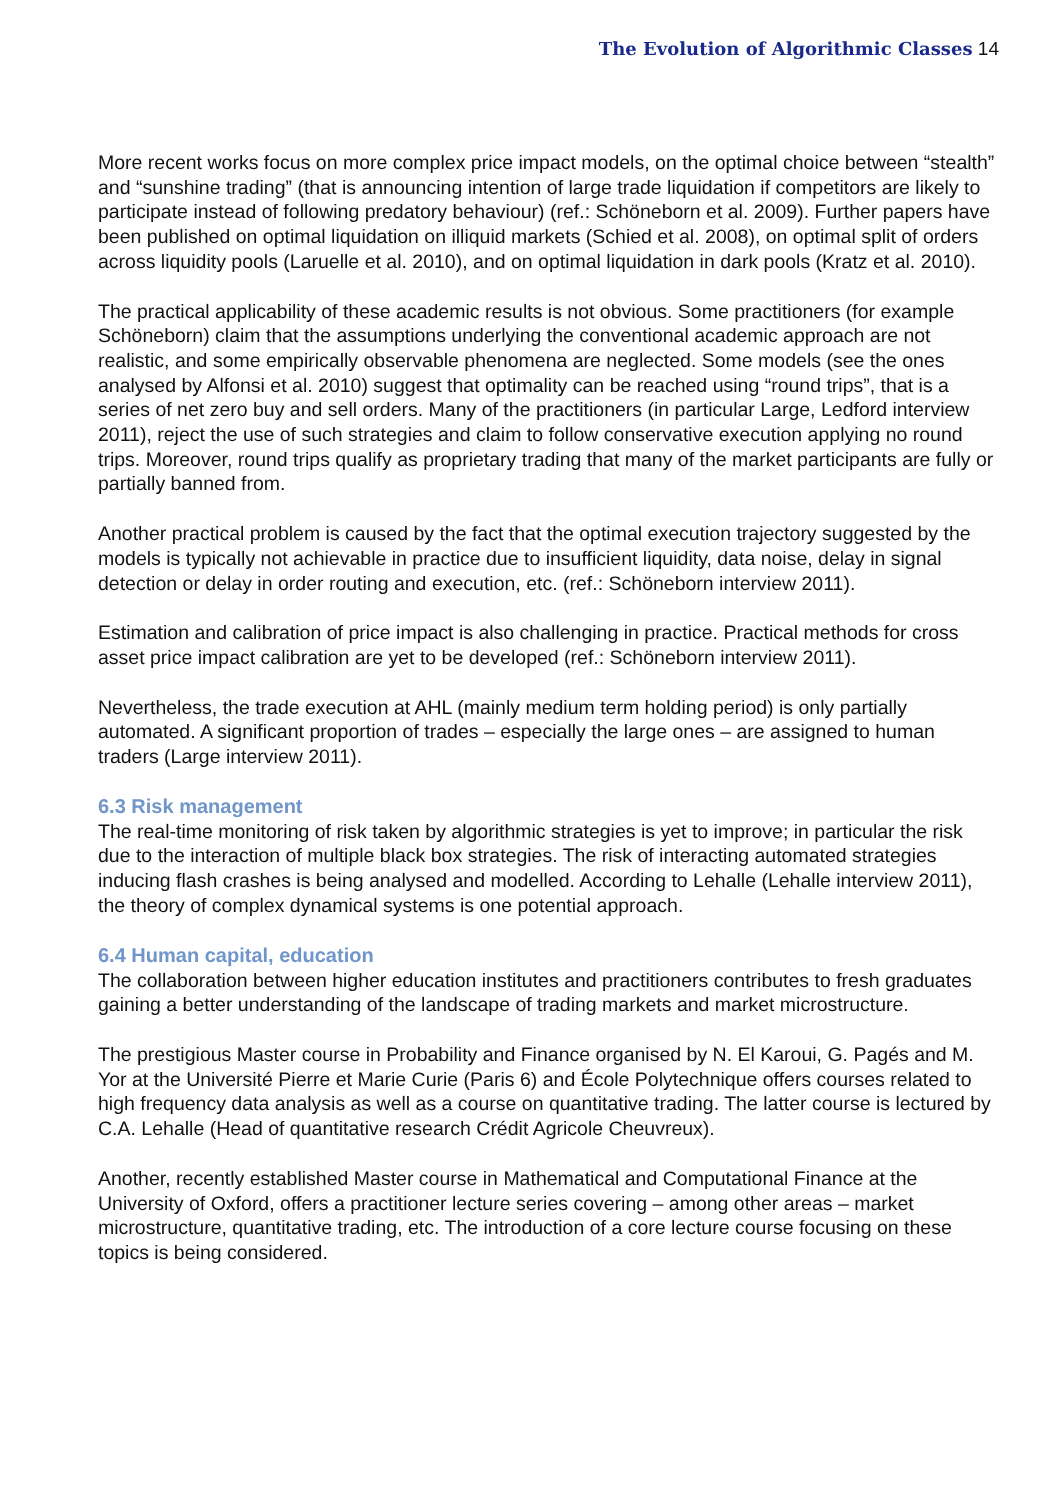The Evolution of Algorithmic Classes 14
More recent works focus on more complex price impact models, on the optimal choice between “stealth” and “sunshine trading” (that is announcing intention of large trade liquidation if competitors are likely to participate instead of following predatory behaviour) (ref.: Schöneborn et al. 2009). Further papers have been published on optimal liquidation on illiquid markets (Schied et al. 2008), on optimal split of orders across liquidity pools (Laruelle et al. 2010), and on optimal liquidation in dark pools (Kratz et al. 2010).
The practical applicability of these academic results is not obvious. Some practitioners (for example Schöneborn) claim that the assumptions underlying the conventional academic approach are not realistic, and some empirically observable phenomena are neglected. Some models (see the ones analysed by Alfonsi et al. 2010) suggest that optimality can be reached using “round trips”, that is a series of net zero buy and sell orders. Many of the practitioners (in particular Large, Ledford interview 2011), reject the use of such strategies and claim to follow conservative execution applying no round trips. Moreover, round trips qualify as proprietary trading that many of the market participants are fully or partially banned from.
Another practical problem is caused by the fact that the optimal execution trajectory suggested by the models is typically not achievable in practice due to insufficient liquidity, data noise, delay in signal detection or delay in order routing and execution, etc. (ref.: Schöneborn interview 2011).
Estimation and calibration of price impact is also challenging in practice. Practical methods for cross asset price impact calibration are yet to be developed (ref.: Schöneborn interview 2011).
Nevertheless, the trade execution at AHL (mainly medium term holding period) is only partially automated. A significant proportion of trades – especially the large ones – are assigned to human traders (Large interview 2011).
6.3 Risk management
The real-time monitoring of risk taken by algorithmic strategies is yet to improve; in particular the risk due to the interaction of multiple black box strategies. The risk of interacting automated strategies inducing flash crashes is being analysed and modelled. According to Lehalle (Lehalle interview 2011), the theory of complex dynamical systems is one potential approach.
6.4 Human capital, education
The collaboration between higher education institutes and practitioners contributes to fresh graduates gaining a better understanding of the landscape of trading markets and market microstructure.
The prestigious Master course in Probability and Finance organised by N. El Karoui, G. Pagés and M. Yor at the Université Pierre et Marie Curie (Paris 6) and École Polytechnique offers courses related to high frequency data analysis as well as a course on quantitative trading. The latter course is lectured by C.A. Lehalle (Head of quantitative research Crédit Agricole Cheuvreux).
Another, recently established Master course in Mathematical and Computational Finance at the University of Oxford, offers a practitioner lecture series covering – among other areas – market microstructure, quantitative trading, etc. The introduction of a core lecture course focusing on these topics is being considered.